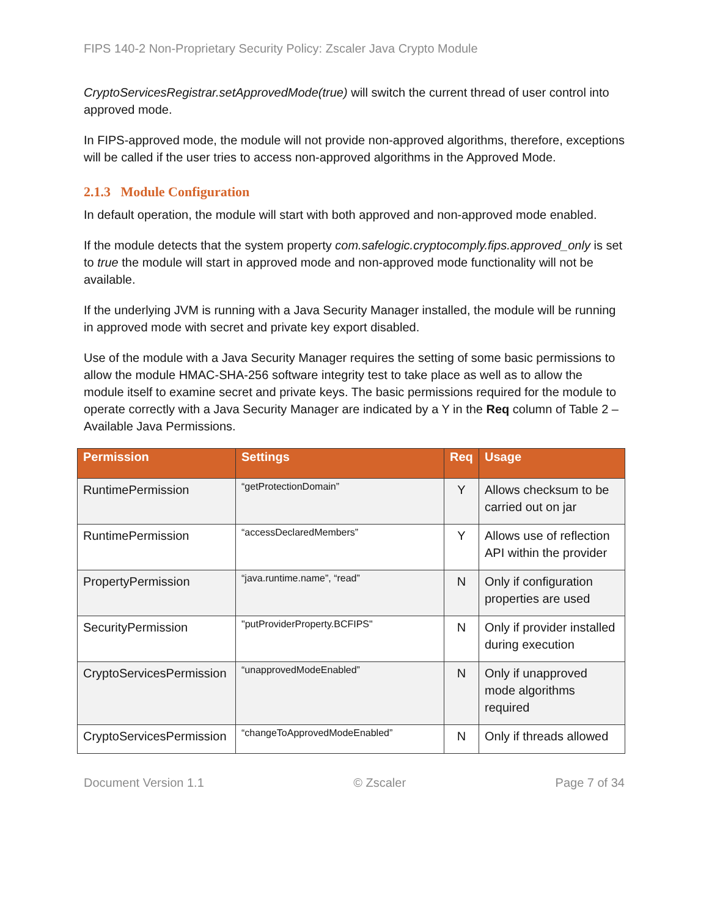FIPS 140-2 Non-Proprietary Security Policy: Zscaler Java Crypto Module
CryptoServicesRegistrar.setApprovedMode(true) will switch the current thread of user control into approved mode.
In FIPS-approved mode, the module will not provide non-approved algorithms, therefore, exceptions will be called if the user tries to access non-approved algorithms in the Approved Mode.
2.1.3 Module Configuration
In default operation, the module will start with both approved and non-approved mode enabled.
If the module detects that the system property com.safelogic.cryptocomply.fips.approved_only is set to true the module will start in approved mode and non-approved mode functionality will not be available.
If the underlying JVM is running with a Java Security Manager installed, the module will be running in approved mode with secret and private key export disabled.
Use of the module with a Java Security Manager requires the setting of some basic permissions to allow the module HMAC-SHA-256 software integrity test to take place as well as to allow the module itself to examine secret and private keys. The basic permissions required for the module to operate correctly with a Java Security Manager are indicated by a Y in the Req column of Table 2 – Available Java Permissions.
| Permission | Settings | Req | Usage |
| --- | --- | --- | --- |
| RuntimePermission | “getProtectionDomain” | Y | Allows checksum to be carried out on jar |
| RuntimePermission | “accessDeclaredMembers” | Y | Allows use of reflection API within the provider |
| PropertyPermission | “java.runtime.name”, “read” | N | Only if configuration properties are used |
| SecurityPermission | "putProviderProperty.BCFIPS" | N | Only if provider installed during execution |
| CryptoServicesPermission | “unapprovedModeEnabled” | N | Only if unapproved mode algorithms required |
| CryptoServicesPermission | “changeToApprovedModeEnabled” | N | Only if threads allowed |
Document Version 1.1 © Zscaler Page 7 of 34